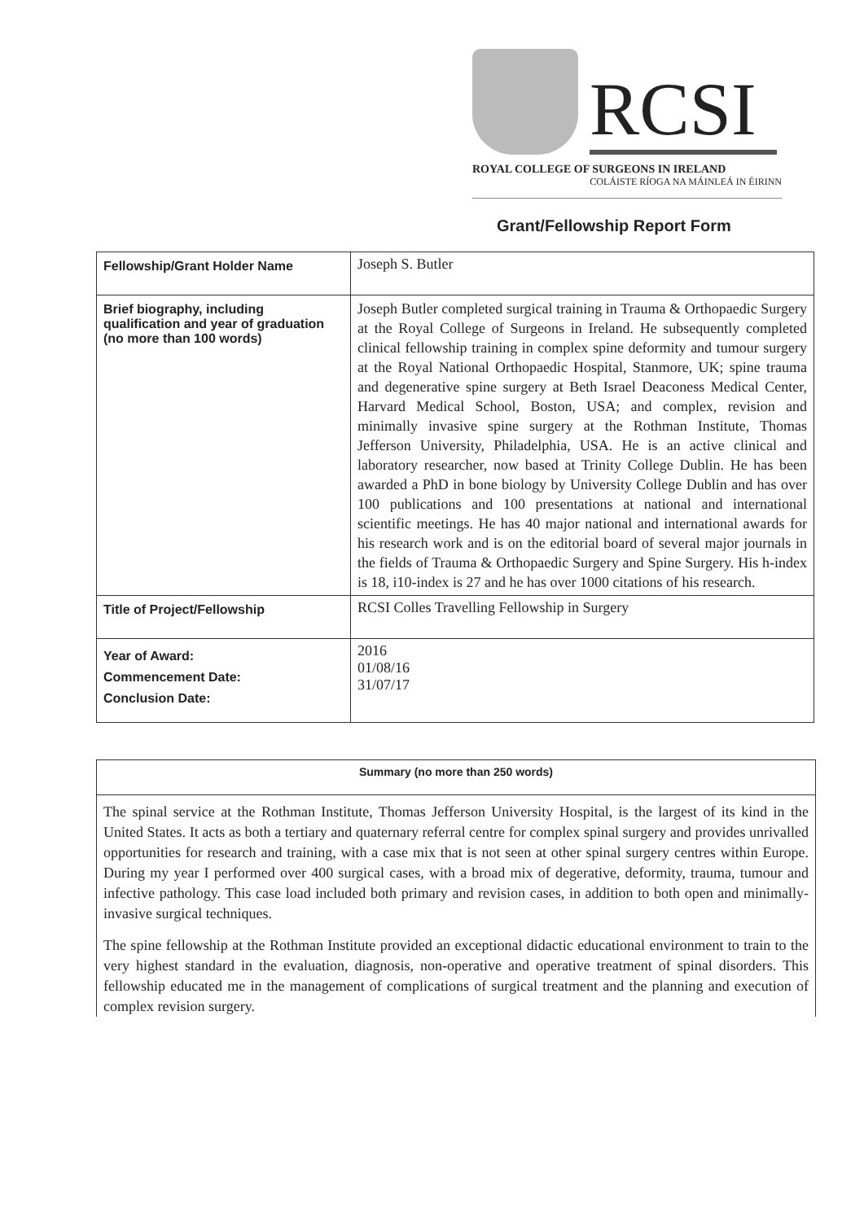RCSI
ROYAL COLLEGE OF SURGEONS IN IRELAND
COLÁISTE RÍOGA NA MÁINLEÁ IN ÉIRINN
Grant/Fellowship Report Form
| Fellowship/Grant Holder Name | Joseph S. Butler |
| Brief biography, including qualification and year of graduation (no more than 100 words) | Joseph Butler completed surgical training in Trauma & Orthopaedic Surgery at the Royal College of Surgeons in Ireland. He subsequently completed clinical fellowship training in complex spine deformity and tumour surgery at the Royal National Orthopaedic Hospital, Stanmore, UK; spine trauma and degenerative spine surgery at Beth Israel Deaconess Medical Center, Harvard Medical School, Boston, USA; and complex, revision and minimally invasive spine surgery at the Rothman Institute, Thomas Jefferson University, Philadelphia, USA. He is an active clinical and laboratory researcher, now based at Trinity College Dublin. He has been awarded a PhD in bone biology by University College Dublin and has over 100 publications and 100 presentations at national and international scientific meetings. He has 40 major national and international awards for his research work and is on the editorial board of several major journals in the fields of Trauma & Orthopaedic Surgery and Spine Surgery. His h-index is 18, i10-index is 27 and he has over 1000 citations of his research. |
| Title of Project/Fellowship | RCSI Colles Travelling Fellowship in Surgery |
| Year of Award: Commencement Date: Conclusion Date: | 2016 01/08/16 31/07/17 |
Summary (no more than 250 words)
The spinal service at the Rothman Institute, Thomas Jefferson University Hospital, is the largest of its kind in the United States. It acts as both a tertiary and quaternary referral centre for complex spinal surgery and provides unrivalled opportunities for research and training, with a case mix that is not seen at other spinal surgery centres within Europe. During my year I performed over 400 surgical cases, with a broad mix of degerative, deformity, trauma, tumour and infective pathology. This case load included both primary and revision cases, in addition to both open and minimally-invasive surgical techniques.
The spine fellowship at the Rothman Institute provided an exceptional didactic educational environment to train to the very highest standard in the evaluation, diagnosis, non-operative and operative treatment of spinal disorders. This fellowship educated me in the management of complications of surgical treatment and the planning and execution of complex revision surgery.